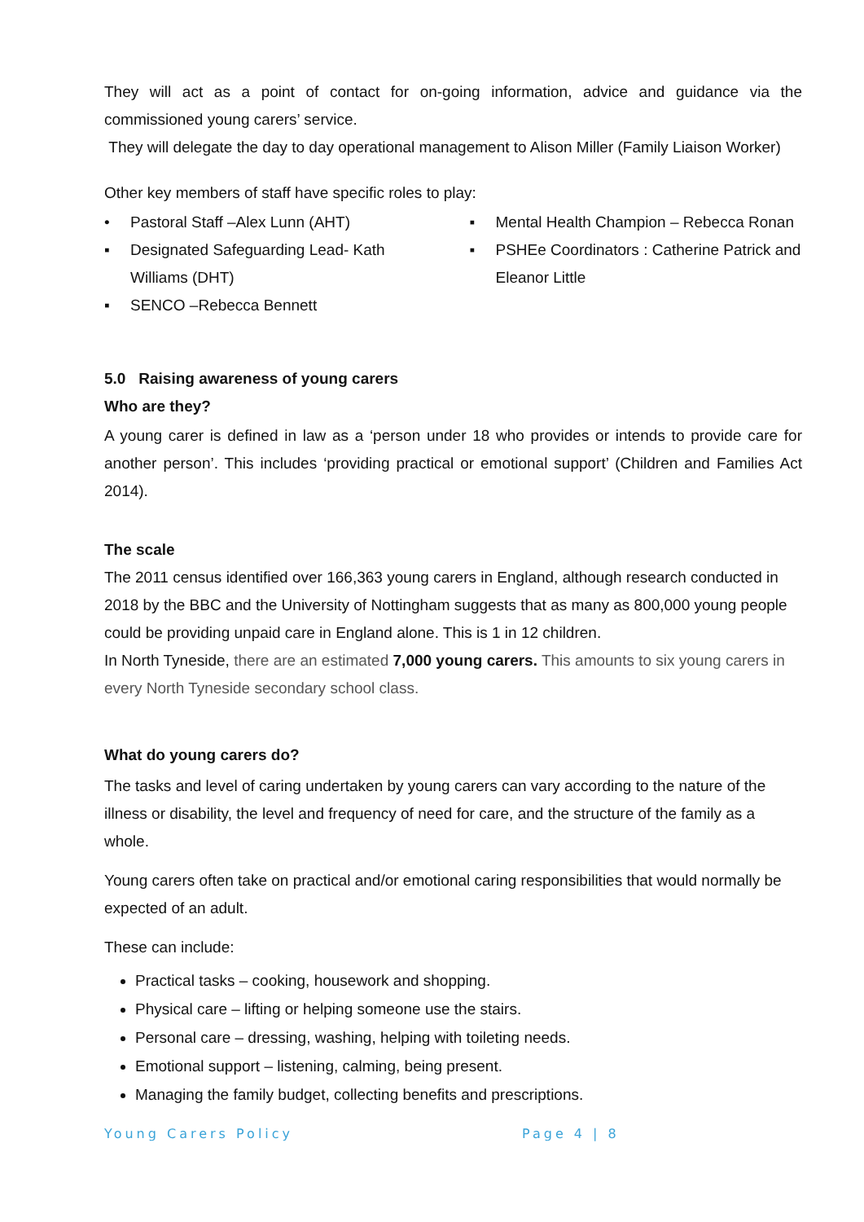They will act as a point of contact for on-going information, advice and guidance via the commissioned young carers’ service.
They will delegate the day to day operational management to Alison Miller (Family Liaison Worker)
Other key members of staff have specific roles to play:
• Pastoral Staff –Alex Lunn (AHT)
▪ Designated Safeguarding Lead- Kath Williams (DHT)
▪ SENCO –Rebecca Bennett
▪ Mental Health Champion – Rebecca Ronan
▪ PSHEe Coordinators : Catherine Patrick and Eleanor Little
5.0 Raising awareness of young carers
Who are they?
A young carer is defined in law as a ‘person under 18 who provides or intends to provide care for another person’. This includes ‘providing practical or emotional support’ (Children and Families Act 2014).
The scale
The 2011 census identified over 166,363 young carers in England, although research conducted in 2018 by the BBC and the University of Nottingham suggests that as many as 800,000 young people could be providing unpaid care in England alone. This is 1 in 12 children.
In North Tyneside, there are an estimated 7,000 young carers. This amounts to six young carers in every North Tyneside secondary school class.
What do young carers do?
The tasks and level of caring undertaken by young carers can vary according to the nature of the illness or disability, the level and frequency of need for care, and the structure of the family as a whole.
Young carers often take on practical and/or emotional caring responsibilities that would normally be expected of an adult.
These can include:
Practical tasks – cooking, housework and shopping.
Physical care – lifting or helping someone use the stairs.
Personal care – dressing, washing, helping with toileting needs.
Emotional support – listening, calming, being present.
Managing the family budget, collecting benefits and prescriptions.
Young Carers Policy Page 4 | 8